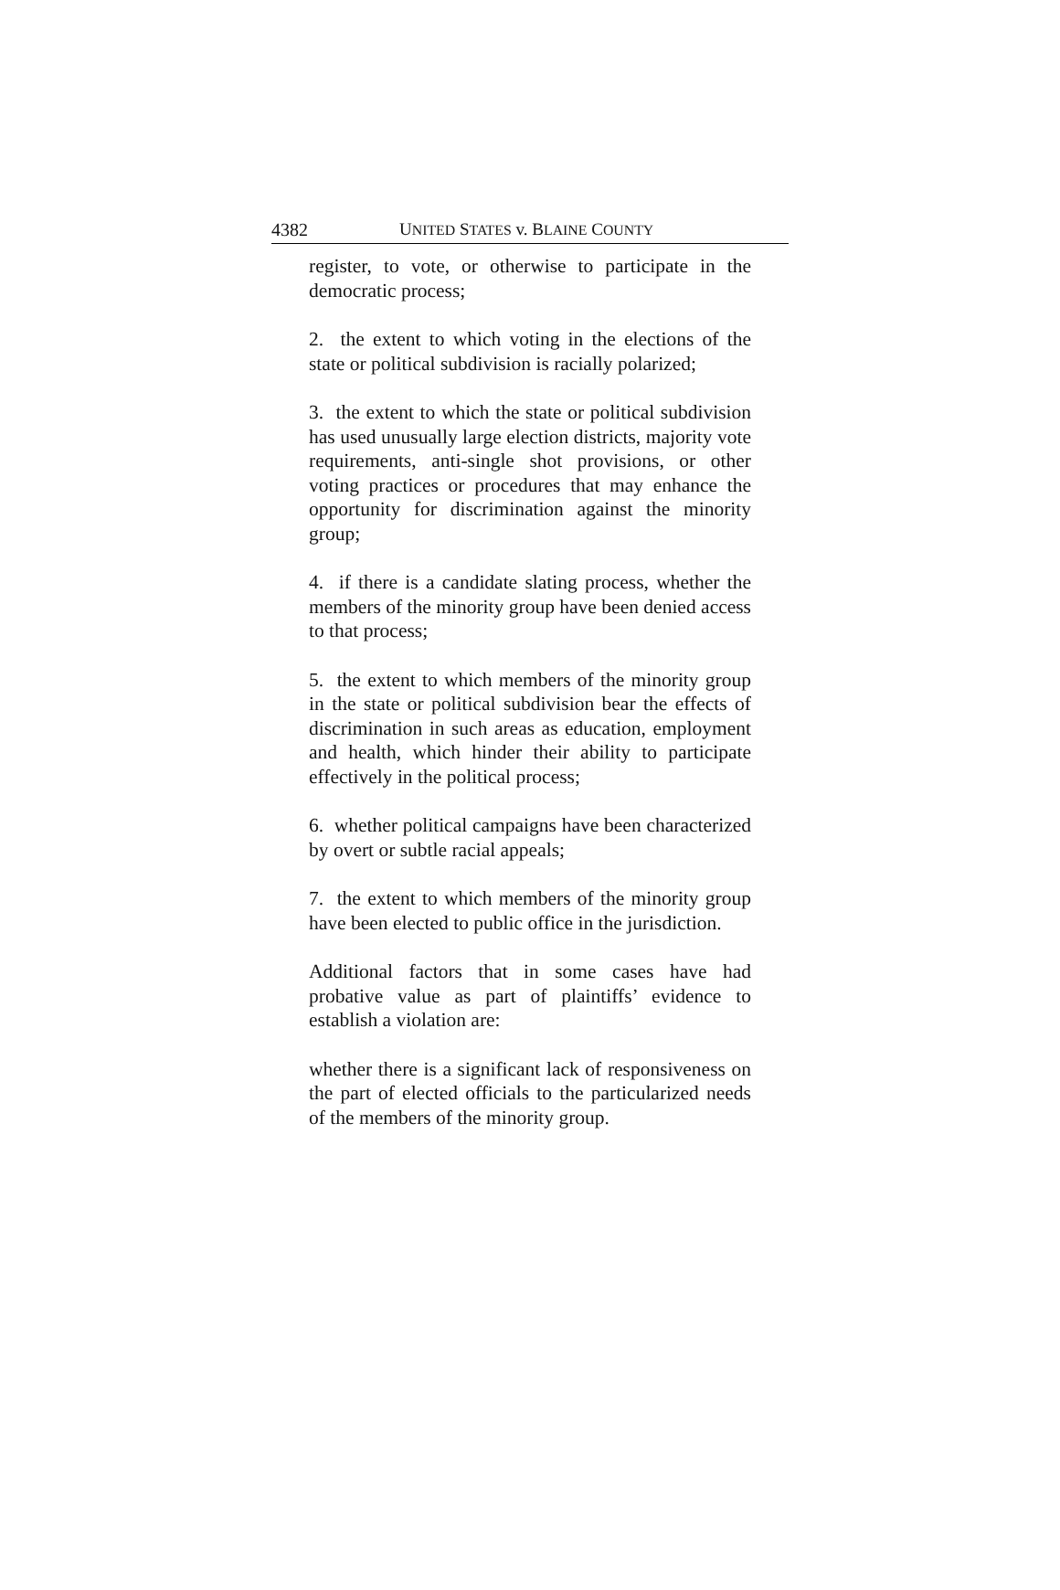4382 UNITED STATES v. BLAINE COUNTY
register, to vote, or otherwise to participate in the democratic process;
2. the extent to which voting in the elections of the state or political subdivision is racially polarized;
3. the extent to which the state or political subdivision has used unusually large election districts, majority vote requirements, anti-single shot provisions, or other voting practices or procedures that may enhance the opportunity for discrimination against the minority group;
4. if there is a candidate slating process, whether the members of the minority group have been denied access to that process;
5. the extent to which members of the minority group in the state or political subdivision bear the effects of discrimination in such areas as education, employment and health, which hinder their ability to participate effectively in the political process;
6. whether political campaigns have been characterized by overt or subtle racial appeals;
7. the extent to which members of the minority group have been elected to public office in the jurisdiction.
Additional factors that in some cases have had probative value as part of plaintiffs’ evidence to establish a violation are:
whether there is a significant lack of responsiveness on the part of elected officials to the particularized needs of the members of the minority group.